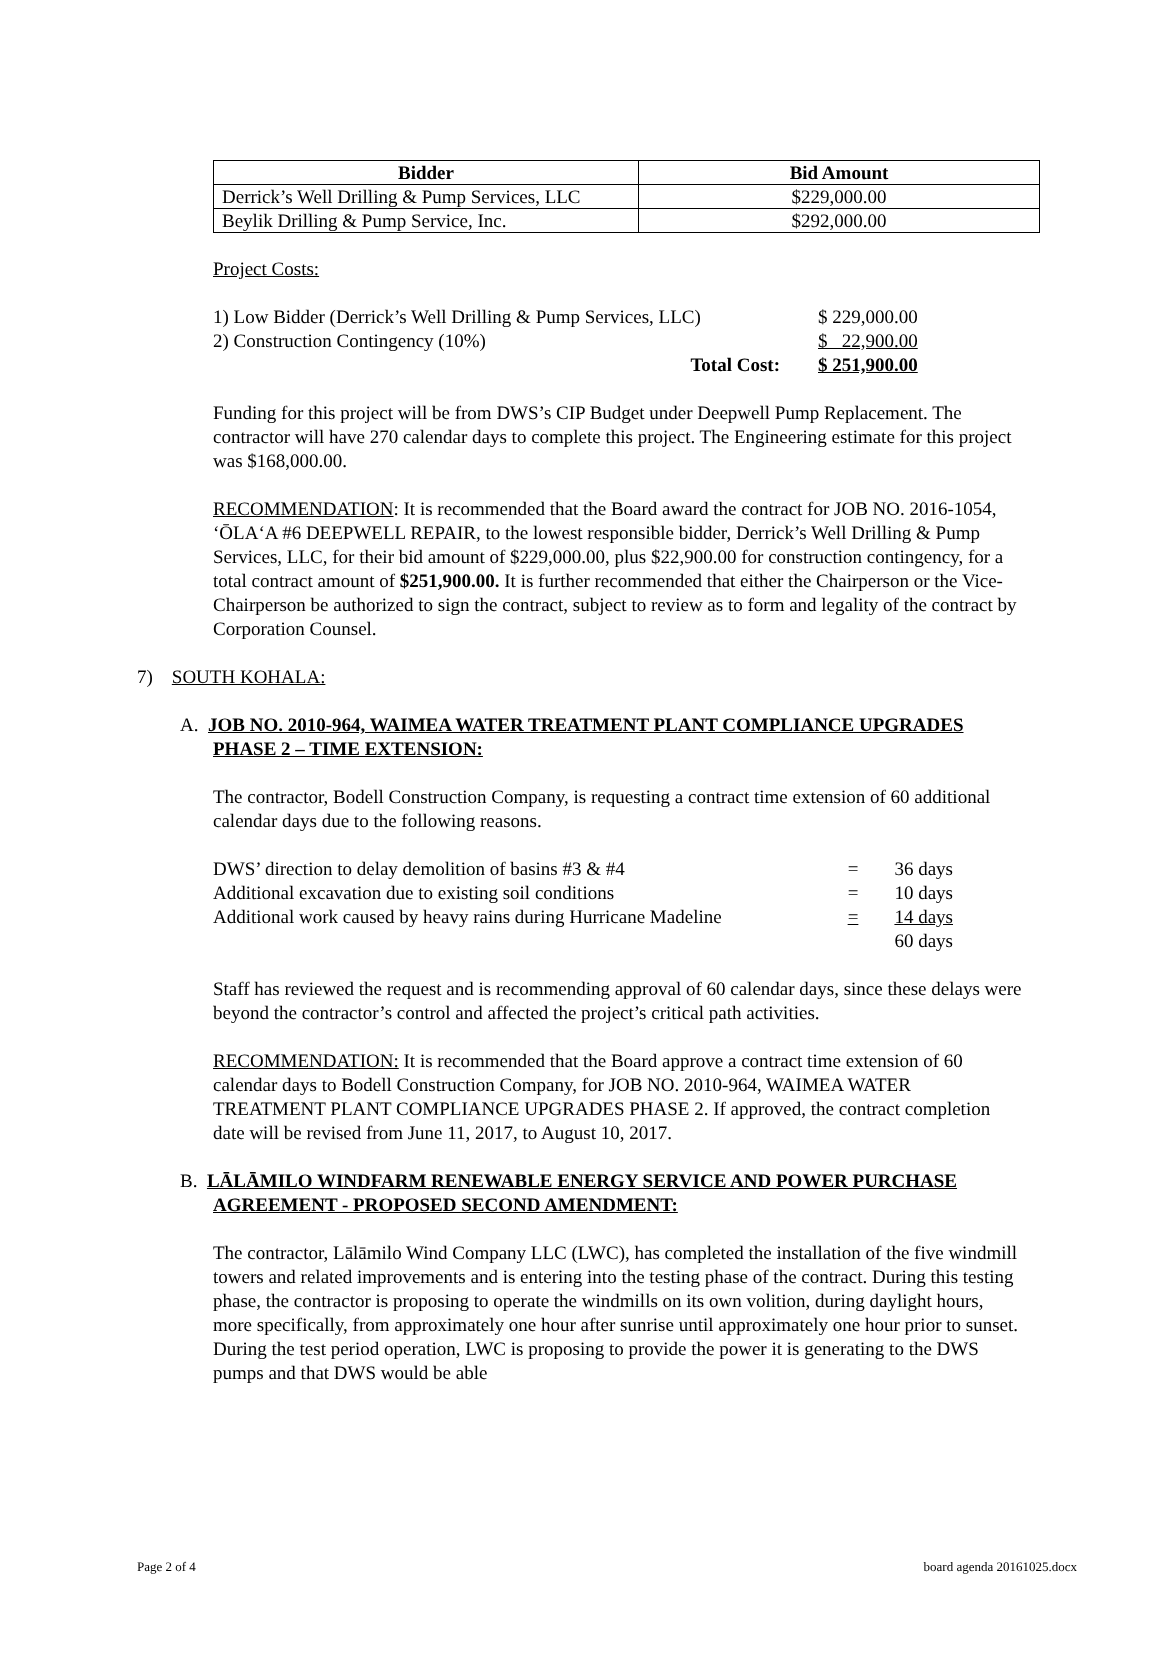| Bidder | Bid Amount |
| --- | --- |
| Derrick’s Well Drilling & Pump Services, LLC | $229,000.00 |
| Beylik Drilling & Pump Service, Inc. | $292,000.00 |
Project Costs:
| 1) Low Bidder (Derrick’s Well Drilling & Pump Services, LLC) | $ 229,000.00 |
| 2) Construction Contingency (10%) | $ 22,900.00 |
| Total Cost: | $ 251,900.00 |
Funding for this project will be from DWS’s CIP Budget under Deepwell Pump Replacement. The contractor will have 270 calendar days to complete this project. The Engineering estimate for this project was $168,000.00.
RECOMMENDATION: It is recommended that the Board award the contract for JOB NO. 2016-1054, ‘ŌLA‘A #6 DEEPWELL REPAIR, to the lowest responsible bidder, Derrick’s Well Drilling & Pump Services, LLC, for their bid amount of $229,000.00, plus $22,900.00 for construction contingency, for a total contract amount of $251,900.00. It is further recommended that either the Chairperson or the Vice-Chairperson be authorized to sign the contract, subject to review as to form and legality of the contract by Corporation Counsel.
7) SOUTH KOHALA:
A. JOB NO. 2010-964, WAIMEA WATER TREATMENT PLANT COMPLIANCE UPGRADES PHASE 2 – TIME EXTENSION:
The contractor, Bodell Construction Company, is requesting a contract time extension of 60 additional calendar days due to the following reasons.
| DWS’ direction to delay demolition of basins #3 & #4 | = | 36 days |
| Additional excavation due to existing soil conditions | = | 10 days |
| Additional work caused by heavy rains during Hurricane Madeline | = | 14 days |
| | | 60 days |
Staff has reviewed the request and is recommending approval of 60 calendar days, since these delays were beyond the contractor’s control and affected the project’s critical path activities.
RECOMMENDATION: It is recommended that the Board approve a contract time extension of 60 calendar days to Bodell Construction Company, for JOB NO. 2010-964, WAIMEA WATER TREATMENT PLANT COMPLIANCE UPGRADES PHASE 2. If approved, the contract completion date will be revised from June 11, 2017, to August 10, 2017.
B. LĀLĀMILO WINDFARM RENEWABLE ENERGY SERVICE AND POWER PURCHASE AGREEMENT - PROPOSED SECOND AMENDMENT:
The contractor, Lālāmilo Wind Company LLC (LWC), has completed the installation of the five windmill towers and related improvements and is entering into the testing phase of the contract. During this testing phase, the contractor is proposing to operate the windmills on its own volition, during daylight hours, more specifically, from approximately one hour after sunrise until approximately one hour prior to sunset. During the test period operation, LWC is proposing to provide the power it is generating to the DWS pumps and that DWS would be able
Page 2 of 4 board agenda 20161025.docx